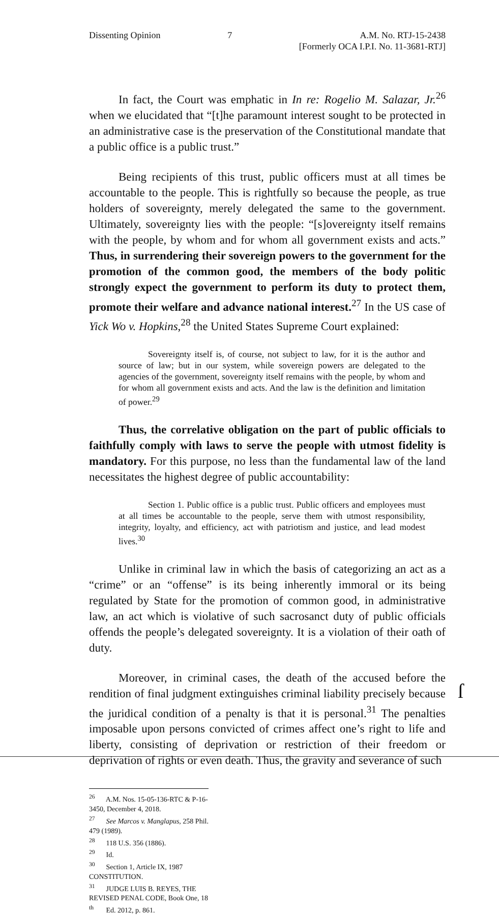Dissenting Opinion 7 A.M. No. RTJ-15-2438
[Formerly OCA I.P.I. No. 11-3681-RTJ]
In fact, the Court was emphatic in In re: Rogelio M. Salazar, Jr.<sup>26</sup> when we elucidated that “[t]he paramount interest sought to be protected in an administrative case is the preservation of the Constitutional mandate that a public office is a public trust.”
Being recipients of this trust, public officers must at all times be accountable to the people. This is rightfully so because the people, as true holders of sovereignty, merely delegated the same to the government. Ultimately, sovereignty lies with the people: “[s]overeignty itself remains with the people, by whom and for whom all government exists and acts.” Thus, in surrendering their sovereign powers to the government for the promotion of the common good, the members of the body politic strongly expect the government to perform its duty to protect them, promote their welfare and advance national interest.<sup>27</sup> In the US case of Yick Wo v. Hopkins,<sup>28</sup> the United States Supreme Court explained:
Sovereignty itself is, of course, not subject to law, for it is the author and source of law; but in our system, while sovereign powers are delegated to the agencies of the government, sovereignty itself remains with the people, by whom and for whom all government exists and acts. And the law is the definition and limitation of power.<sup>29</sup>
Thus, the correlative obligation on the part of public officials to faithfully comply with laws to serve the people with utmost fidelity is mandatory. For this purpose, no less than the fundamental law of the land necessitates the highest degree of public accountability:
Section 1. Public office is a public trust. Public officers and employees must at all times be accountable to the people, serve them with utmost responsibility, integrity, loyalty, and efficiency, act with patriotism and justice, and lead modest lives.<sup>30</sup>
Unlike in criminal law in which the basis of categorizing an act as a “crime” or an “offense” is its being inherently immoral or its being regulated by State for the promotion of common good, in administrative law, an act which is violative of such sacrosanct duty of public officials offends the people’s delegated sovereignty. It is a violation of their oath of duty.
Moreover, in criminal cases, the death of the accused before the rendition of final judgment extinguishes criminal liability precisely because the juridical condition of a penalty is that it is personal.<sup>31</sup> The penalties imposable upon persons convicted of crimes affect one’s right to life and liberty, consisting of deprivation or restriction of their freedom or deprivation of rights or even death. Thus, the gravity and severance of such
<sup>26</sup> A.M. Nos. 15-05-136-RTC & P-16-3450, December 4, 2018.
<sup>27</sup> See Marcos v. Manglapus, 258 Phil. 479 (1989).
<sup>28</sup> 118 U.S. 356 (1886).
<sup>29</sup> Id.
<sup>30</sup> Section 1, Article IX, 1987 CONSTITUTION.
<sup>31</sup> JUDGE LUIS B. REYES, THE REVISED PENAL CODE, Book One, 18<sup>th</sup> Ed. 2012, p. 861.
ſ